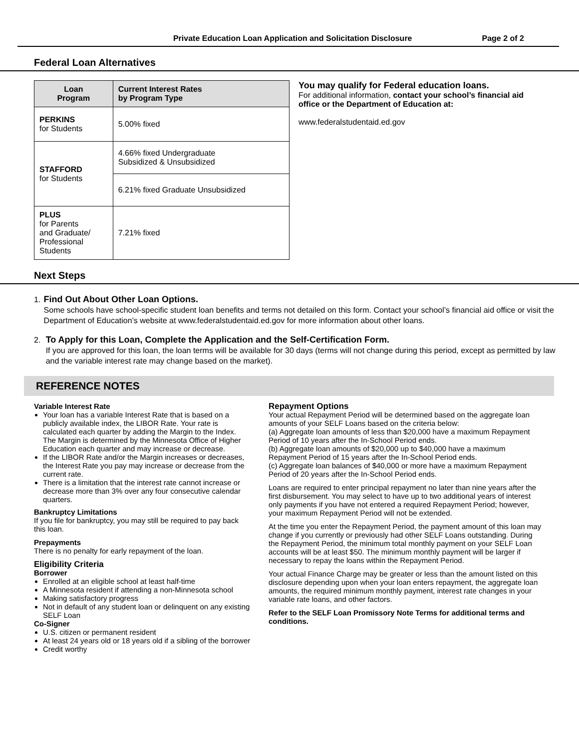Private Education Loan Application and Solicitation Disclosure Page 2 of 2
Federal Loan Alternatives
| Loan Program | Current Interest Rates by Program Type |
| --- | --- |
| PERKINS for Students | 5.00% fixed |
| STAFFORD for Students | 4.66% fixed Undergraduate Subsidized & Unsubsidized |
| | 6.21% fixed Graduate Unsubsidized |
| PLUS for Parents and Graduate/ Professional Students | 7.21% fixed |
You may qualify for Federal education loans.
For additional information, contact your school’s financial aid office or the Department of Education at:
www.federalstudentaid.ed.gov
Next Steps
1. Find Out About Other Loan Options.
Some schools have school-specific student loan benefits and terms not detailed on this form. Contact your school’s financial aid office or visit the Department of Education’s website at www.federalstudentaid.ed.gov for more information about other loans.
2. To Apply for this Loan, Complete the Application and the Self-Certification Form.
If you are approved for this loan, the loan terms will be available for 30 days (terms will not change during this period, except as permitted by law and the variable interest rate may change based on the market).
REFERENCE NOTES
Variable Interest Rate
Your loan has a variable Interest Rate that is based on a publicly available index, the LIBOR Rate. Your rate is calculated each quarter by adding the Margin to the Index. The Margin is determined by the Minnesota Office of Higher Education each quarter and may increase or decrease.
If the LIBOR Rate and/or the Margin increases or decreases, the Interest Rate you pay may increase or decrease from the current rate.
There is a limitation that the interest rate cannot increase or decrease more than 3% over any four consecutive calendar quarters.
Bankruptcy Limitations
If you file for bankruptcy, you may still be required to pay back this loan.
Prepayments
There is no penalty for early repayment of the loan.
Eligibility Criteria
Borrower
Enrolled at an eligible school at least half-time
A Minnesota resident if attending a non-Minnesota school
Making satisfactory progress
Not in default of any student loan or delinquent on any existing SELF Loan
Co-Signer
U.S. citizen or permanent resident
At least 24 years old or 18 years old if a sibling of the borrower
Credit worthy
Repayment Options
Your actual Repayment Period will be determined based on the aggregate loan amounts of your SELF Loans based on the criteria below:
(a) Aggregate loan amounts of less than $20,000 have a maximum Repayment Period of 10 years after the In-School Period ends.
(b) Aggregate loan amounts of $20,000 up to $40,000 have a maximum Repayment Period of 15 years after the In-School Period ends.
(c) Aggregate loan balances of $40,000 or more have a maximum Repayment Period of 20 years after the In-School Period ends.
Loans are required to enter principal repayment no later than nine years after the first disbursement. You may select to have up to two additional years of interest only payments if you have not entered a required Repayment Period; however, your maximum Repayment Period will not be extended.
At the time you enter the Repayment Period, the payment amount of this loan may change if you currently or previously had other SELF Loans outstanding. During the Repayment Period, the minimum total monthly payment on your SELF Loan accounts will be at least $50. The minimum monthly payment will be larger if necessary to repay the loans within the Repayment Period.
Your actual Finance Charge may be greater or less than the amount listed on this disclosure depending upon when your loan enters repayment, the aggregate loan amounts, the required minimum monthly payment, interest rate changes in your variable rate loans, and other factors.
Refer to the SELF Loan Promissory Note Terms for additional terms and conditions.